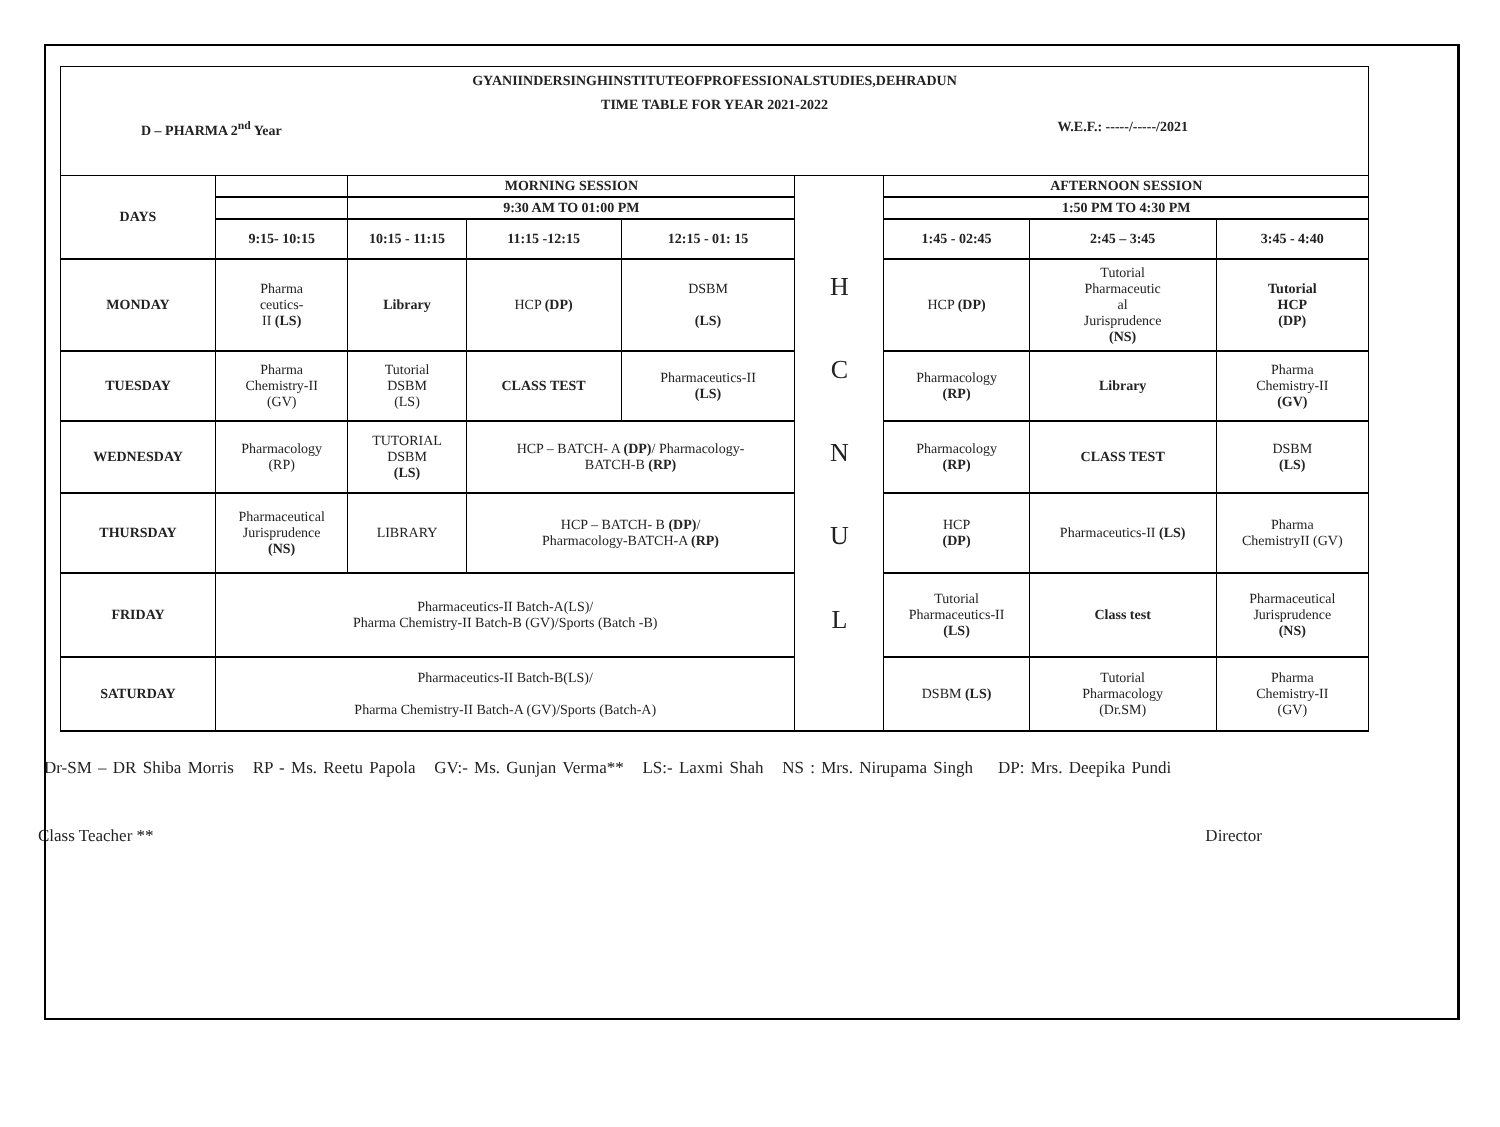GYANIINDERSINGHINSTITUTEOFPROFESSIONALSTUDIES,DEHRADUN
TIME TABLE FOR YEAR 2021-2022
D – PHARMA 2<sup>nd</sup> Year W.E.F.: -----/-----/2021
| DAYS | | MORNING SESSION | | | H C N U L | AFTERNOON SESSION | | |
| | | 9:30 AM TO 01:00 PM | | | | 1:50 PM TO 4:30 PM | | |
| | 9:15- 10:15 | 10:15 - 11:15 | 11:15 -12:15 | 12:15 - 01: 15 | | 1:45 - 02:45 | 2:45 – 3:45 | 3:45 - 4:40 |
| MONDAY | Pharma ceutics- II (LS) | Library | HCP (DP) | DSBM (LS) | | HCP (DP) | Tutorial Pharmaceutic al Jurisprudence (NS) | Tutorial HCP (DP) |
| TUESDAY | Pharma Chemistry-II (GV) | Tutorial DSBM (LS) | CLASS TEST | Pharmaceutics-II (LS) | | Pharmacology (RP) | Library | Pharma Chemistry-II (GV) |
| WEDNESDAY | Pharmacology (RP) | TUTORIAL DSBM (LS) | HCP – BATCH- A (DP) / Pharmacology- BATCH-B (RP) | | | Pharmacology (RP) | CLASS TEST | DSBM (LS) |
| THURSDAY | Pharmaceutical Jurisprudence (NS) | LIBRARY | HCP – BATCH- B (DP) / Pharmacology-BATCH-A (RP) | | | HCP (DP) | Pharmaceutics-II (LS) | Pharma ChemistryII (GV) |
| FRIDAY | Pharmaceutics-II Batch-A(LS)/ Pharma Chemistry-II Batch-B (GV)/Sports (Batch -B) | | | | | Tutorial Pharmaceutics-II (LS) | Class test | Pharmaceutical Jurisprudence (NS) |
| SATURDAY | Pharmaceutics-II Batch-B(LS)/ Pharma Chemistry-II Batch-A (GV)/Sports (Batch-A) | | | | | DSBM (LS) | Tutorial Pharmacology (Dr.SM) | Pharma Chemistry-II (GV) |
Dr-SM – DR Shiba Morris RP - Ms. Reetu Papola GV:- Ms. Gunjan Verma** LS:- Laxmi Shah NS : Mrs. Nirupama Singh DP: Mrs. Deepika Pundi
Class Teacher ** Director